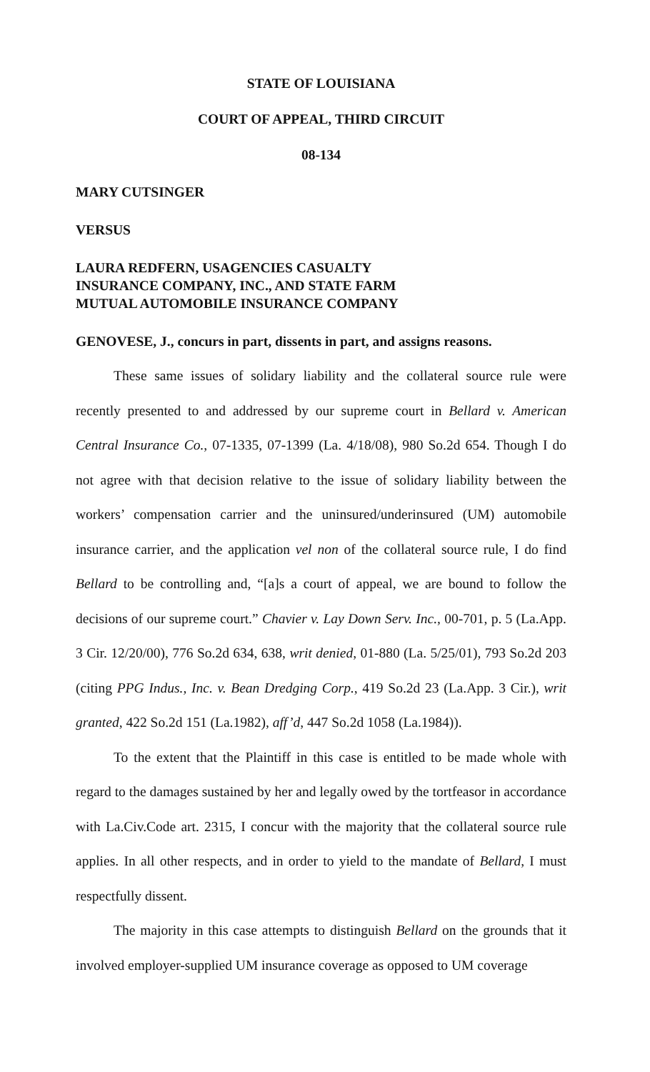STATE OF LOUISIANA
COURT OF APPEAL, THIRD CIRCUIT
08-134
MARY CUTSINGER
VERSUS
LAURA REDFERN, USAGENCIES CASUALTY
INSURANCE COMPANY, INC., AND STATE FARM
MUTUAL AUTOMOBILE INSURANCE COMPANY
GENOVESE, J., concurs in part, dissents in part, and assigns reasons.
These same issues of solidary liability and the collateral source rule were recently presented to and addressed by our supreme court in Bellard v. American Central Insurance Co., 07-1335, 07-1399 (La. 4/18/08), 980 So.2d 654. Though I do not agree with that decision relative to the issue of solidary liability between the workers’ compensation carrier and the uninsured/underinsured (UM) automobile insurance carrier, and the application vel non of the collateral source rule, I do find Bellard to be controlling and, “[a]s a court of appeal, we are bound to follow the decisions of our supreme court.” Chavier v. Lay Down Serv. Inc., 00-701, p. 5 (La.App. 3 Cir. 12/20/00), 776 So.2d 634, 638, writ denied, 01-880 (La. 5/25/01), 793 So.2d 203 (citing PPG Indus., Inc. v. Bean Dredging Corp., 419 So.2d 23 (La.App. 3 Cir.), writ granted, 422 So.2d 151 (La.1982), aff’d, 447 So.2d 1058 (La.1984)).
To the extent that the Plaintiff in this case is entitled to be made whole with regard to the damages sustained by her and legally owed by the tortfeasor in accordance with La.Civ.Code art. 2315, I concur with the majority that the collateral source rule applies. In all other respects, and in order to yield to the mandate of Bellard, I must respectfully dissent.
The majority in this case attempts to distinguish Bellard on the grounds that it involved employer-supplied UM insurance coverage as opposed to UM coverage